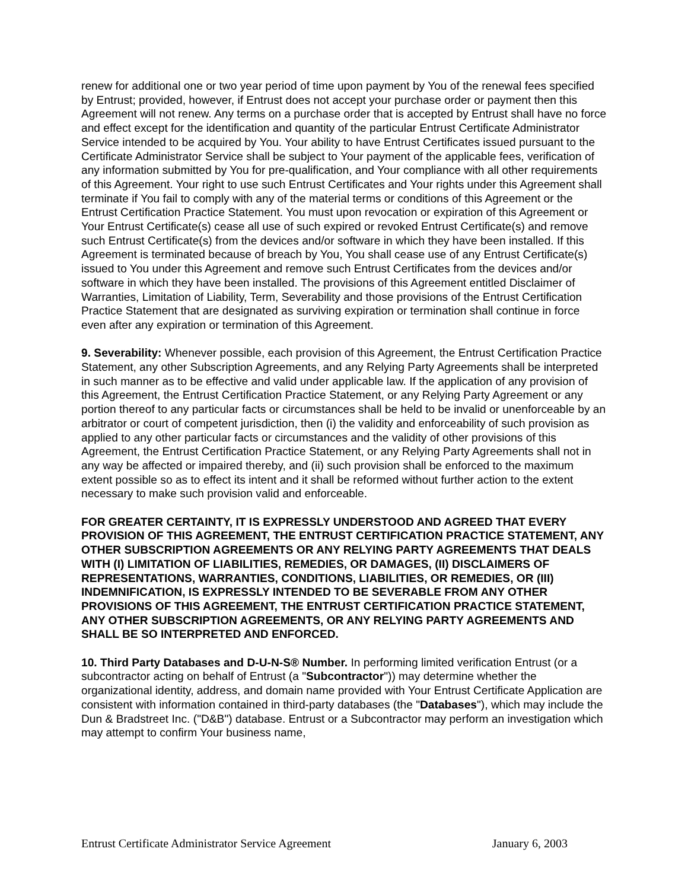renew for additional one or two year period of time upon payment by You of the renewal fees specified by Entrust; provided, however, if Entrust does not accept your purchase order or payment then this Agreement will not renew. Any terms on a purchase order that is accepted by Entrust shall have no force and effect except for the identification and quantity of the particular Entrust Certificate Administrator Service intended to be acquired by You. Your ability to have Entrust Certificates issued pursuant to the Certificate Administrator Service shall be subject to Your payment of the applicable fees, verification of any information submitted by You for pre-qualification, and Your compliance with all other requirements of this Agreement. Your right to use such Entrust Certificates and Your rights under this Agreement shall terminate if You fail to comply with any of the material terms or conditions of this Agreement or the Entrust Certification Practice Statement. You must upon revocation or expiration of this Agreement or Your Entrust Certificate(s) cease all use of such expired or revoked Entrust Certificate(s) and remove such Entrust Certificate(s) from the devices and/or software in which they have been installed. If this Agreement is terminated because of breach by You, You shall cease use of any Entrust Certificate(s) issued to You under this Agreement and remove such Entrust Certificates from the devices and/or software in which they have been installed. The provisions of this Agreement entitled Disclaimer of Warranties, Limitation of Liability, Term, Severability and those provisions of the Entrust Certification Practice Statement that are designated as surviving expiration or termination shall continue in force even after any expiration or termination of this Agreement.
9. Severability: Whenever possible, each provision of this Agreement, the Entrust Certification Practice Statement, any other Subscription Agreements, and any Relying Party Agreements shall be interpreted in such manner as to be effective and valid under applicable law. If the application of any provision of this Agreement, the Entrust Certification Practice Statement, or any Relying Party Agreement or any portion thereof to any particular facts or circumstances shall be held to be invalid or unenforceable by an arbitrator or court of competent jurisdiction, then (i) the validity and enforceability of such provision as applied to any other particular facts or circumstances and the validity of other provisions of this Agreement, the Entrust Certification Practice Statement, or any Relying Party Agreements shall not in any way be affected or impaired thereby, and (ii) such provision shall be enforced to the maximum extent possible so as to effect its intent and it shall be reformed without further action to the extent necessary to make such provision valid and enforceable.
FOR GREATER CERTAINTY, IT IS EXPRESSLY UNDERSTOOD AND AGREED THAT EVERY PROVISION OF THIS AGREEMENT, THE ENTRUST CERTIFICATION PRACTICE STATEMENT, ANY OTHER SUBSCRIPTION AGREEMENTS OR ANY RELYING PARTY AGREEMENTS THAT DEALS WITH (I) LIMITATION OF LIABILITIES, REMEDIES, OR DAMAGES, (II) DISCLAIMERS OF REPRESENTATIONS, WARRANTIES, CONDITIONS, LIABILITIES, OR REMEDIES, OR (III) INDEMNIFICATION, IS EXPRESSLY INTENDED TO BE SEVERABLE FROM ANY OTHER PROVISIONS OF THIS AGREEMENT, THE ENTRUST CERTIFICATION PRACTICE STATEMENT, ANY OTHER SUBSCRIPTION AGREEMENTS, OR ANY RELYING PARTY AGREEMENTS AND SHALL BE SO INTERPRETED AND ENFORCED.
10. Third Party Databases and D-U-N-S® Number. In performing limited verification Entrust (or a subcontractor acting on behalf of Entrust (a "Subcontractor")) may determine whether the organizational identity, address, and domain name provided with Your Entrust Certificate Application are consistent with information contained in third-party databases (the "Databases"), which may include the Dun & Bradstreet Inc. ("D&B") database. Entrust or a Subcontractor may perform an investigation which may attempt to confirm Your business name,
Entrust Certificate Administrator Service Agreement January 6, 2003